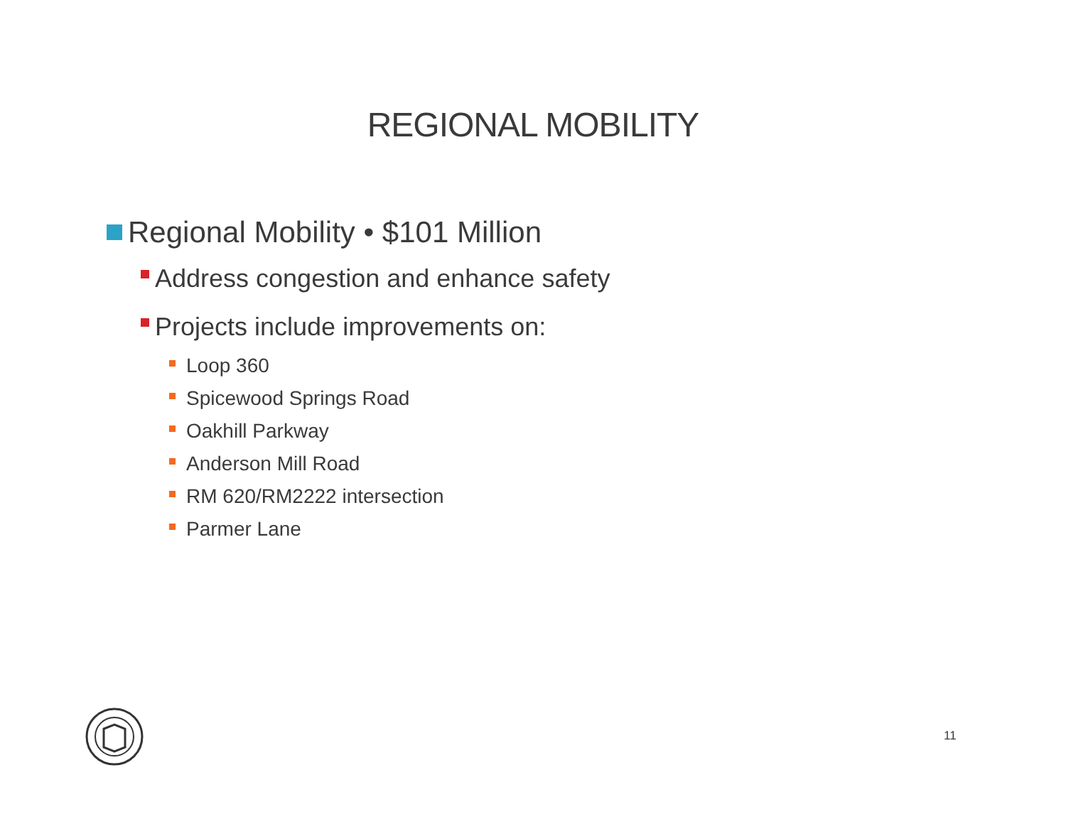REGIONAL MOBILITY
Regional Mobility • $101 Million
Address congestion and enhance safety
Projects include improvements on:
Loop 360
Spicewood Springs Road
Oakhill Parkway
Anderson Mill Road
RM 620/RM2222 intersection
Parmer Lane
11